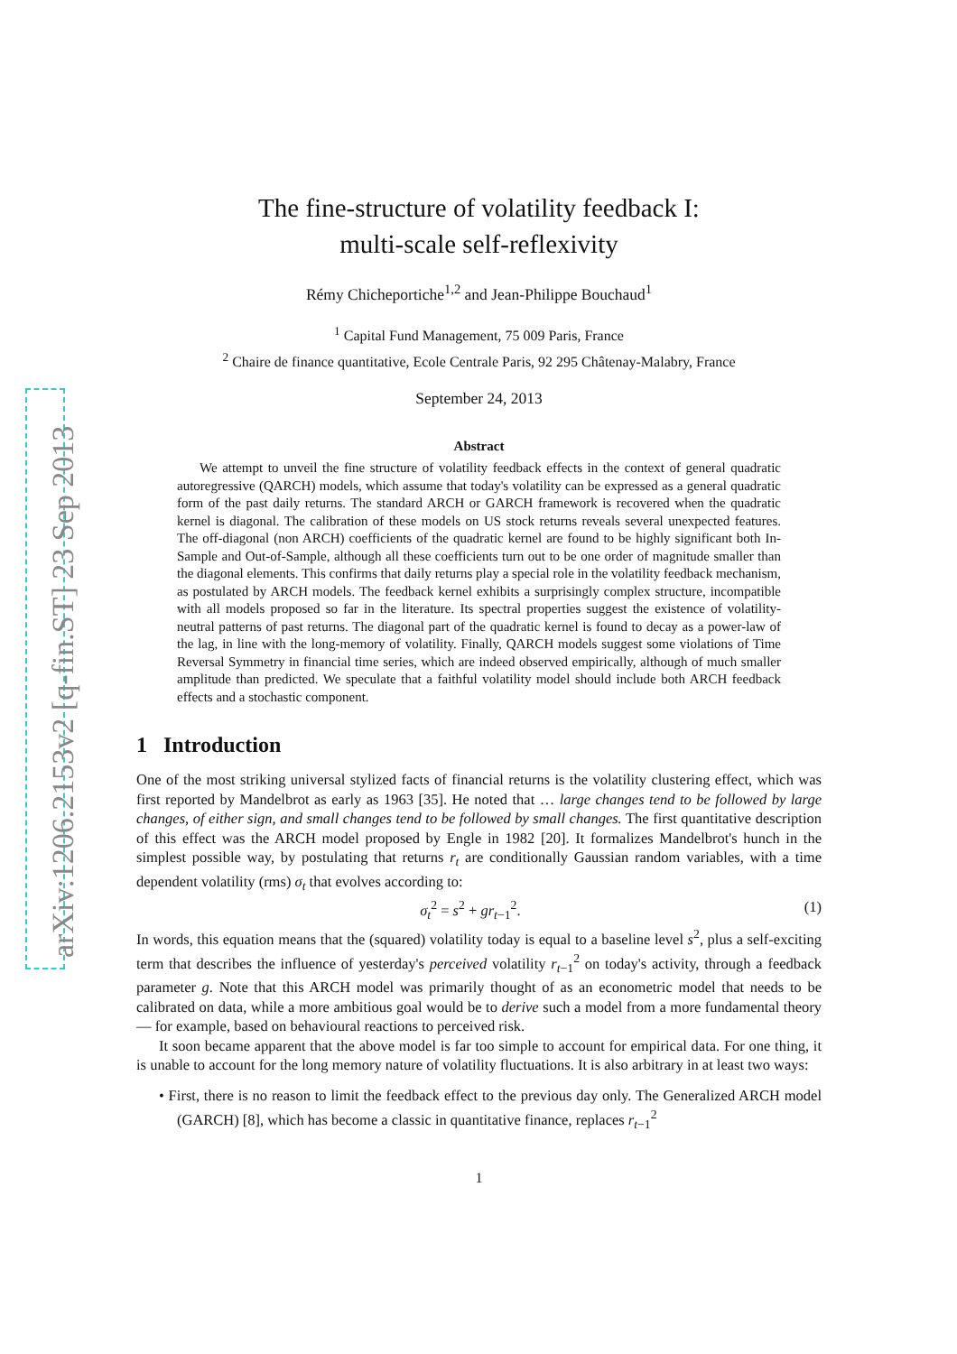arXiv:1206.2153v2 [q-fin.ST] 23 Sep 2013
The fine-structure of volatility feedback I:
multi-scale self-reflexivity
Rémy Chicheportiche<sup>1,2</sup> and Jean-Philippe Bouchaud<sup>1</sup>
<sup>1</sup> Capital Fund Management, 75 009 Paris, France
<sup>2</sup> Chaire de finance quantitative, Ecole Centrale Paris, 92 295 Châtenay-Malabry, France
September 24, 2013
Abstract
We attempt to unveil the fine structure of volatility feedback effects in the context of general quadratic autoregressive (QARCH) models, which assume that today's volatility can be expressed as a general quadratic form of the past daily returns. The standard ARCH or GARCH framework is recovered when the quadratic kernel is diagonal. The calibration of these models on US stock returns reveals several unexpected features. The off-diagonal (non ARCH) coefficients of the quadratic kernel are found to be highly significant both In-Sample and Out-of-Sample, although all these coefficients turn out to be one order of magnitude smaller than the diagonal elements. This confirms that daily returns play a special role in the volatility feedback mechanism, as postulated by ARCH models. The feedback kernel exhibits a surprisingly complex structure, incompatible with all models proposed so far in the literature. Its spectral properties suggest the existence of volatility-neutral patterns of past returns. The diagonal part of the quadratic kernel is found to decay as a power-law of the lag, in line with the long-memory of volatility. Finally, QARCH models suggest some violations of Time Reversal Symmetry in financial time series, which are indeed observed empirically, although of much smaller amplitude than predicted. We speculate that a faithful volatility model should include both ARCH feedback effects and a stochastic component.
1 Introduction
One of the most striking universal stylized facts of financial returns is the volatility clustering effect, which was first reported by Mandelbrot as early as 1963 [35]. He noted that … large changes tend to be followed by large changes, of either sign, and small changes tend to be followed by small changes. The first quantitative description of this effect was the ARCH model proposed by Engle in 1982 [20]. It formalizes Mandelbrot's hunch in the simplest possible way, by postulating that returns r<sub>t</sub> are conditionally Gaussian random variables, with a time dependent volatility (rms) σ<sub>t</sub> that evolves according to:
σ<sub>t</sub><sup>2</sup> = s<sup>2</sup> + gr<sub>t−1</sub><sup>2</sup>. (1)
In words, this equation means that the (squared) volatility today is equal to a baseline level s<sup>2</sup>, plus a self-exciting term that describes the influence of yesterday's perceived volatility r<sub>t−1</sub><sup>2</sup> on today's activity, through a feedback parameter g. Note that this ARCH model was primarily thought of as an econometric model that needs to be calibrated on data, while a more ambitious goal would be to derive such a model from a more fundamental theory — for example, based on behavioural reactions to perceived risk.
It soon became apparent that the above model is far too simple to account for empirical data. For one thing, it is unable to account for the long memory nature of volatility fluctuations. It is also arbitrary in at least two ways:
• First, there is no reason to limit the feedback effect to the previous day only. The Generalized ARCH model (GARCH) [8], which has become a classic in quantitative finance, replaces r<sub>t−1</sub><sup>2</sup>
1